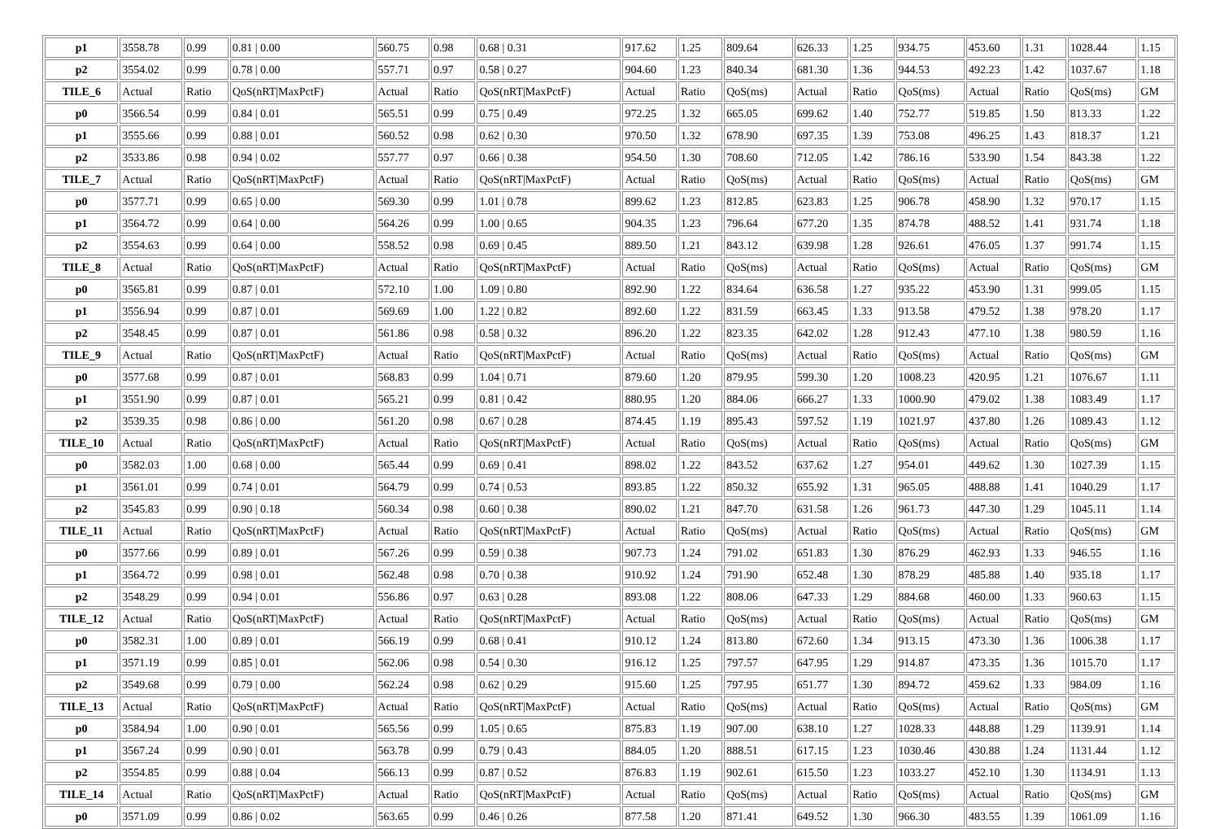| p1 | 3558.78 | 0.99 | 0.81 / 0.00 | 560.75 | 0.98 | 0.68 / 0.31 | 917.62 | 1.25 | 809.64 | 626.33 | 1.25 | 934.75 | 453.60 | 1.31 | 1028.44 | 1.15 |
| p2 | 3554.02 | 0.99 | 0.78 / 0.00 | 557.71 | 0.97 | 0.58 / 0.27 | 904.60 | 1.23 | 840.34 | 681.30 | 1.36 | 944.53 | 492.23 | 1.42 | 1037.67 | 1.18 |
| TILE_6 | Actual | Ratio | QoS(nRT/MaxPctF) | Actual | Ratio | QoS(nRT/MaxPctF) | Actual | Ratio | QoS(ms) | Actual | Ratio | QoS(ms) | Actual | Ratio | QoS(ms) | GM |
| p0 | 3566.54 | 0.99 | 0.84 / 0.01 | 565.51 | 0.99 | 0.75 / 0.49 | 972.25 | 1.32 | 665.05 | 699.62 | 1.40 | 752.77 | 519.85 | 1.50 | 813.33 | 1.22 |
| p1 | 3555.66 | 0.99 | 0.88 / 0.01 | 560.52 | 0.98 | 0.62 / 0.30 | 970.50 | 1.32 | 678.90 | 697.35 | 1.39 | 753.08 | 496.25 | 1.43 | 818.37 | 1.21 |
| p2 | 3533.86 | 0.98 | 0.94 / 0.02 | 557.77 | 0.97 | 0.66 / 0.38 | 954.50 | 1.30 | 708.60 | 712.05 | 1.42 | 786.16 | 533.90 | 1.54 | 843.38 | 1.22 |
| TILE_7 | Actual | Ratio | QoS(nRT/MaxPctF) | Actual | Ratio | QoS(nRT/MaxPctF) | Actual | Ratio | QoS(ms) | Actual | Ratio | QoS(ms) | Actual | Ratio | QoS(ms) | GM |
| p0 | 3577.71 | 0.99 | 0.65 / 0.00 | 569.30 | 0.99 | 1.01 / 0.78 | 899.62 | 1.23 | 812.85 | 623.83 | 1.25 | 906.78 | 458.90 | 1.32 | 970.17 | 1.15 |
| p1 | 3564.72 | 0.99 | 0.64 / 0.00 | 564.26 | 0.99 | 1.00 / 0.65 | 904.35 | 1.23 | 796.64 | 677.20 | 1.35 | 874.78 | 488.52 | 1.41 | 931.74 | 1.18 |
| p2 | 3554.63 | 0.99 | 0.64 / 0.00 | 558.52 | 0.98 | 0.69 / 0.45 | 889.50 | 1.21 | 843.12 | 639.98 | 1.28 | 926.61 | 476.05 | 1.37 | 991.74 | 1.15 |
| TILE_8 | Actual | Ratio | QoS(nRT/MaxPctF) | Actual | Ratio | QoS(nRT/MaxPctF) | Actual | Ratio | QoS(ms) | Actual | Ratio | QoS(ms) | Actual | Ratio | QoS(ms) | GM |
| p0 | 3565.81 | 0.99 | 0.87 / 0.01 | 572.10 | 1.00 | 1.09 / 0.80 | 892.90 | 1.22 | 834.64 | 636.58 | 1.27 | 935.22 | 453.90 | 1.31 | 999.05 | 1.15 |
| p1 | 3556.94 | 0.99 | 0.87 / 0.01 | 569.69 | 1.00 | 1.22 / 0.82 | 892.60 | 1.22 | 831.59 | 663.45 | 1.33 | 913.58 | 479.52 | 1.38 | 978.20 | 1.17 |
| p2 | 3548.45 | 0.99 | 0.87 / 0.01 | 561.86 | 0.98 | 0.58 / 0.32 | 896.20 | 1.22 | 823.35 | 642.02 | 1.28 | 912.43 | 477.10 | 1.38 | 980.59 | 1.16 |
| TILE_9 | Actual | Ratio | QoS(nRT/MaxPctF) | Actual | Ratio | QoS(nRT/MaxPctF) | Actual | Ratio | QoS(ms) | Actual | Ratio | QoS(ms) | Actual | Ratio | QoS(ms) | GM |
| p0 | 3577.68 | 0.99 | 0.87 / 0.01 | 568.83 | 0.99 | 1.04 / 0.71 | 879.60 | 1.20 | 879.95 | 599.30 | 1.20 | 1008.23 | 420.95 | 1.21 | 1076.67 | 1.11 |
| p1 | 3551.90 | 0.99 | 0.87 / 0.01 | 565.21 | 0.99 | 0.81 / 0.42 | 880.95 | 1.20 | 884.06 | 666.27 | 1.33 | 1000.90 | 479.02 | 1.38 | 1083.49 | 1.17 |
| p2 | 3539.35 | 0.98 | 0.86 / 0.00 | 561.20 | 0.98 | 0.67 / 0.28 | 874.45 | 1.19 | 895.43 | 597.52 | 1.19 | 1021.97 | 437.80 | 1.26 | 1089.43 | 1.12 |
| TILE_10 | Actual | Ratio | QoS(nRT/MaxPctF) | Actual | Ratio | QoS(nRT/MaxPctF) | Actual | Ratio | QoS(ms) | Actual | Ratio | QoS(ms) | Actual | Ratio | QoS(ms) | GM |
| p0 | 3582.03 | 1.00 | 0.68 / 0.00 | 565.44 | 0.99 | 0.69 / 0.41 | 898.02 | 1.22 | 843.52 | 637.62 | 1.27 | 954.01 | 449.62 | 1.30 | 1027.39 | 1.15 |
| p1 | 3561.01 | 0.99 | 0.74 / 0.01 | 564.79 | 0.99 | 0.74 / 0.53 | 893.85 | 1.22 | 850.32 | 655.92 | 1.31 | 965.05 | 488.88 | 1.41 | 1040.29 | 1.17 |
| p2 | 3545.83 | 0.99 | 0.90 / 0.18 | 560.34 | 0.98 | 0.60 / 0.38 | 890.02 | 1.21 | 847.70 | 631.58 | 1.26 | 961.73 | 447.30 | 1.29 | 1045.11 | 1.14 |
| TILE_11 | Actual | Ratio | QoS(nRT/MaxPctF) | Actual | Ratio | QoS(nRT/MaxPctF) | Actual | Ratio | QoS(ms) | Actual | Ratio | QoS(ms) | Actual | Ratio | QoS(ms) | GM |
| p0 | 3577.66 | 0.99 | 0.89 / 0.01 | 567.26 | 0.99 | 0.59 / 0.38 | 907.73 | 1.24 | 791.02 | 651.83 | 1.30 | 876.29 | 462.93 | 1.33 | 946.55 | 1.16 |
| p1 | 3564.72 | 0.99 | 0.98 / 0.01 | 562.48 | 0.98 | 0.70 / 0.38 | 910.92 | 1.24 | 791.90 | 652.48 | 1.30 | 878.29 | 485.88 | 1.40 | 935.18 | 1.17 |
| p2 | 3548.29 | 0.99 | 0.94 / 0.01 | 556.86 | 0.97 | 0.63 / 0.28 | 893.08 | 1.22 | 808.06 | 647.33 | 1.29 | 884.68 | 460.00 | 1.33 | 960.63 | 1.15 |
| TILE_12 | Actual | Ratio | QoS(nRT/MaxPctF) | Actual | Ratio | QoS(nRT/MaxPctF) | Actual | Ratio | QoS(ms) | Actual | Ratio | QoS(ms) | Actual | Ratio | QoS(ms) | GM |
| p0 | 3582.31 | 1.00 | 0.89 / 0.01 | 566.19 | 0.99 | 0.68 / 0.41 | 910.12 | 1.24 | 813.80 | 672.60 | 1.34 | 913.15 | 473.30 | 1.36 | 1006.38 | 1.17 |
| p1 | 3571.19 | 0.99 | 0.85 / 0.01 | 562.06 | 0.98 | 0.54 / 0.30 | 916.12 | 1.25 | 797.57 | 647.95 | 1.29 | 914.87 | 473.35 | 1.36 | 1015.70 | 1.17 |
| p2 | 3549.68 | 0.99 | 0.79 / 0.00 | 562.24 | 0.98 | 0.62 / 0.29 | 915.60 | 1.25 | 797.95 | 651.77 | 1.30 | 894.72 | 459.62 | 1.33 | 984.09 | 1.16 |
| TILE_13 | Actual | Ratio | QoS(nRT/MaxPctF) | Actual | Ratio | QoS(nRT/MaxPctF) | Actual | Ratio | QoS(ms) | Actual | Ratio | QoS(ms) | Actual | Ratio | QoS(ms) | GM |
| p0 | 3584.94 | 1.00 | 0.90 / 0.01 | 565.56 | 0.99 | 1.05 / 0.65 | 875.83 | 1.19 | 907.00 | 638.10 | 1.27 | 1028.33 | 448.88 | 1.29 | 1139.91 | 1.14 |
| p1 | 3567.24 | 0.99 | 0.90 / 0.01 | 563.78 | 0.99 | 0.79 / 0.43 | 884.05 | 1.20 | 888.51 | 617.15 | 1.23 | 1030.46 | 430.88 | 1.24 | 1131.44 | 1.12 |
| p2 | 3554.85 | 0.99 | 0.88 / 0.04 | 566.13 | 0.99 | 0.87 / 0.52 | 876.83 | 1.19 | 902.61 | 615.50 | 1.23 | 1033.27 | 452.10 | 1.30 | 1134.91 | 1.13 |
| TILE_14 | Actual | Ratio | QoS(nRT/MaxPctF) | Actual | Ratio | QoS(nRT/MaxPctF) | Actual | Ratio | QoS(ms) | Actual | Ratio | QoS(ms) | Actual | Ratio | QoS(ms) | GM |
| p0 | 3571.09 | 0.99 | 0.86 / 0.02 | 563.65 | 0.99 | 0.46 / 0.26 | 877.58 | 1.20 | 871.41 | 649.52 | 1.30 | 966.30 | 483.55 | 1.39 | 1061.09 | 1.16 |